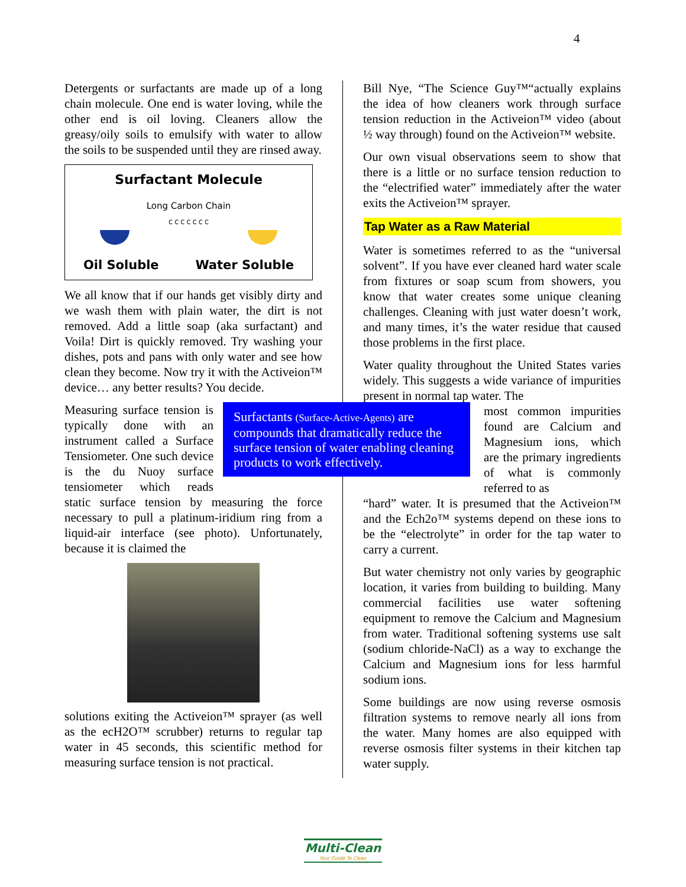4
Detergents or surfactants are made up of a long chain molecule. One end is water loving, while the other end is oil loving. Cleaners allow the greasy/oily soils to emulsify with water to allow the soils to be suspended until they are rinsed away.
Surfactant Molecule
Long Carbon Chain
C C C C C C C
Oil Soluble Water Soluble
We all know that if our hands get visibly dirty and we wash them with plain water, the dirt is not removed. Add a little soap (aka surfactant) and Voila! Dirt is quickly removed. Try washing your dishes, pots and pans with only water and see how clean they become. Now try it with the Activeion™ device… any better results? You decide.
Surfactants (Surface-Active-Agents) are compounds that dramatically reduce the surface tension of water enabling cleaning products to work effectively.
Measuring surface tension is typically done with an instrument called a Surface Tensiometer. One such device is the du Nuoy surface tensiometer which reads static surface tension by measuring the force necessary to pull a platinum-iridium ring from a liquid-air interface (see photo). Unfortunately, because it is claimed the
solutions exiting the Activeion™ sprayer (as well as the ecH2O™ scrubber) returns to regular tap water in 45 seconds, this scientific method for measuring surface tension is not practical.
Bill Nye, “The Science Guy™“actually explains the idea of how cleaners work through surface tension reduction in the Activeion™ video (about ½ way through) found on the Activeion™ website.
Our own visual observations seem to show that there is a little or no surface tension reduction to the “electrified water” immediately after the water exits the Activeion™ sprayer.
Tap Water as a Raw Material
Water is sometimes referred to as the “universal solvent”. If you have ever cleaned hard water scale from fixtures or soap scum from showers, you know that water creates some unique cleaning challenges. Cleaning with just water doesn’t work, and many times, it’s the water residue that caused those problems in the first place.
Water quality throughout the United States varies widely. This suggests a wide variance of impurities present in normal tap water. The
most common impurities found are Calcium and Magnesium ions, which are the primary ingredients of what is commonly referred to as
“hard” water. It is presumed that the Activeion™ and the Ech2o™ systems depend on these ions to be the “electrolyte” in order for the tap water to carry a current.
But water chemistry not only varies by geographic location, it varies from building to building. Many commercial facilities use water softening equipment to remove the Calcium and Magnesium from water. Traditional softening systems use salt (sodium chloride-NaCl) as a way to exchange the Calcium and Magnesium ions for less harmful sodium ions.
Some buildings are now using reverse osmosis filtration systems to remove nearly all ions from the water. Many homes are also equipped with reverse osmosis filter systems in their kitchen tap water supply.
Multi-Clean
Your Guide To Clean